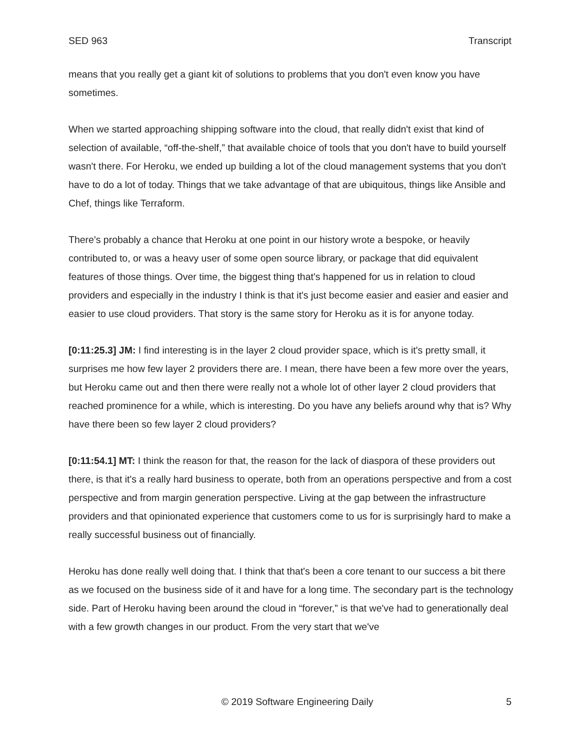SED 963 Transcript
means that you really get a giant kit of solutions to problems that you don't even know you have sometimes.
When we started approaching shipping software into the cloud, that really didn't exist that kind of selection of available, “off-the-shelf,” that available choice of tools that you don't have to build yourself wasn't there. For Heroku, we ended up building a lot of the cloud management systems that you don't have to do a lot of today. Things that we take advantage of that are ubiquitous, things like Ansible and Chef, things like Terraform.
There's probably a chance that Heroku at one point in our history wrote a bespoke, or heavily contributed to, or was a heavy user of some open source library, or package that did equivalent features of those things. Over time, the biggest thing that's happened for us in relation to cloud providers and especially in the industry I think is that it's just become easier and easier and easier and easier to use cloud providers. That story is the same story for Heroku as it is for anyone today.
[0:11:25.3] JM: I find interesting is in the layer 2 cloud provider space, which is it's pretty small, it surprises me how few layer 2 providers there are. I mean, there have been a few more over the years, but Heroku came out and then there were really not a whole lot of other layer 2 cloud providers that reached prominence for a while, which is interesting. Do you have any beliefs around why that is? Why have there been so few layer 2 cloud providers?
[0:11:54.1] MT: I think the reason for that, the reason for the lack of diaspora of these providers out there, is that it's a really hard business to operate, both from an operations perspective and from a cost perspective and from margin generation perspective. Living at the gap between the infrastructure providers and that opinionated experience that customers come to us for is surprisingly hard to make a really successful business out of financially.
Heroku has done really well doing that. I think that that's been a core tenant to our success a bit there as we focused on the business side of it and have for a long time. The secondary part is the technology side. Part of Heroku having been around the cloud in “forever,” is that we've had to generationally deal with a few growth changes in our product. From the very start that we've
© 2019 Software Engineering Daily 5